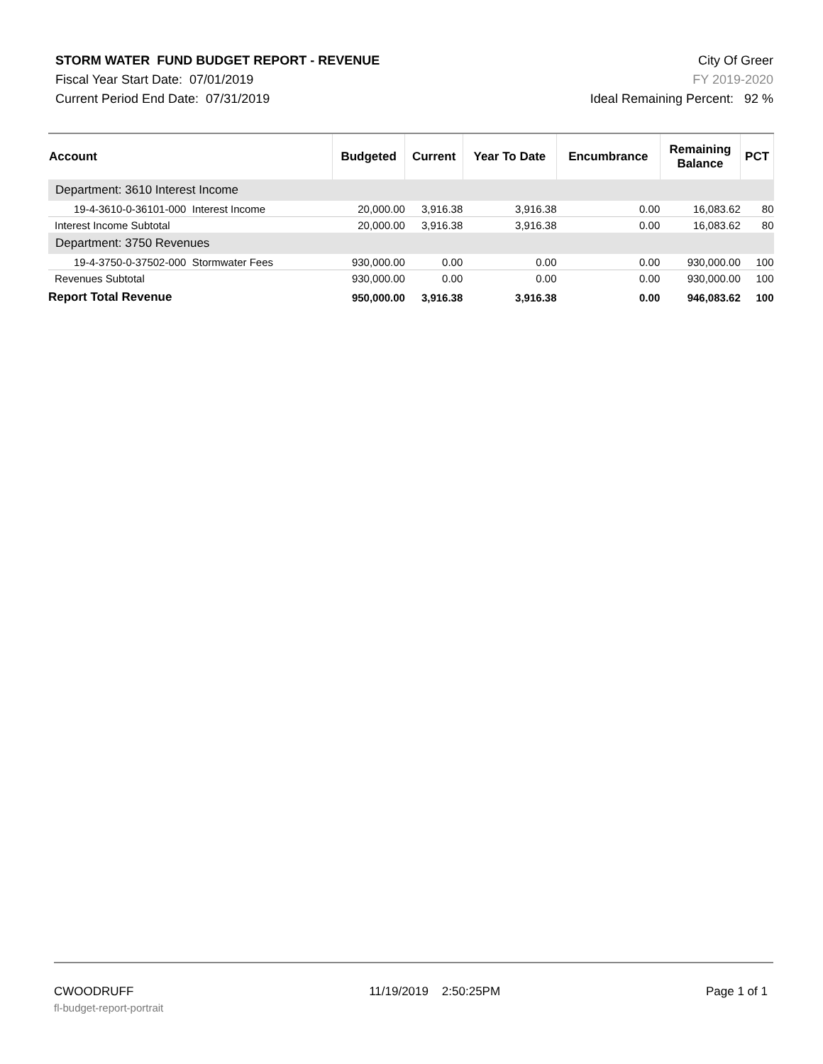STORM WATER FUND BUDGET REPORT - REVENUE
Fiscal Year Start Date: 07/01/2019
Current Period End Date: 07/31/2019
City Of Greer
FY 2019-2020
Ideal Remaining Percent: 92 %
| Account | Budgeted | Current | Year To Date | Encumbrance | Remaining Balance | PCT |
| --- | --- | --- | --- | --- | --- | --- |
| Department: 3610 Interest Income | | | | | | |
| 19-4-3610-0-36101-000 Interest Income | 20,000.00 | 3,916.38 | 3,916.38 | 0.00 | 16,083.62 | 80 |
| Interest Income Subtotal | 20,000.00 | 3,916.38 | 3,916.38 | 0.00 | 16,083.62 | 80 |
| Department: 3750 Revenues | | | | | | |
| 19-4-3750-0-37502-000 Stormwater Fees | 930,000.00 | 0.00 | 0.00 | 0.00 | 930,000.00 | 100 |
| Revenues Subtotal | 930,000.00 | 0.00 | 0.00 | 0.00 | 930,000.00 | 100 |
| Report Total Revenue | 950,000.00 | 3,916.38 | 3,916.38 | 0.00 | 946,083.62 | 100 |
CWOODRUFF
fl-budget-report-portrait
11/19/2019 2:50:25PM Page 1 of 1